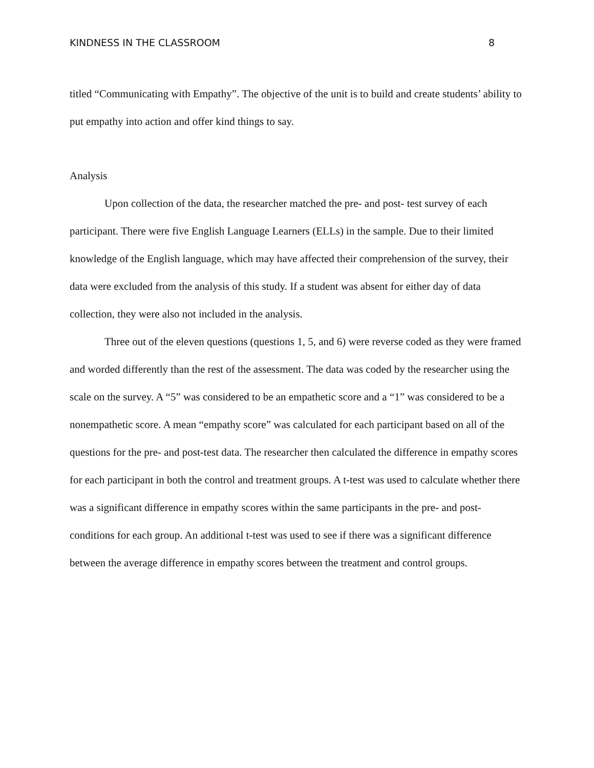KINDNESS IN THE CLASSROOM 8
titled “Communicating with Empathy”. The objective of the unit is to build and create students’ ability to put empathy into action and offer kind things to say.
Analysis
Upon collection of the data, the researcher matched the pre- and post- test survey of each participant. There were five English Language Learners (ELLs) in the sample. Due to their limited knowledge of the English language, which may have affected their comprehension of the survey, their data were excluded from the analysis of this study. If a student was absent for either day of data collection, they were also not included in the analysis.
Three out of the eleven questions (questions 1, 5, and 6) were reverse coded as they were framed and worded differently than the rest of the assessment. The data was coded by the researcher using the scale on the survey. A “5” was considered to be an empathetic score and a “1” was considered to be a nonempathetic score. A mean “empathy score” was calculated for each participant based on all of the questions for the pre- and post-test data. The researcher then calculated the difference in empathy scores for each participant in both the control and treatment groups. A t-test was used to calculate whether there was a significant difference in empathy scores within the same participants in the pre- and post- conditions for each group. An additional t-test was used to see if there was a significant difference between the average difference in empathy scores between the treatment and control groups.